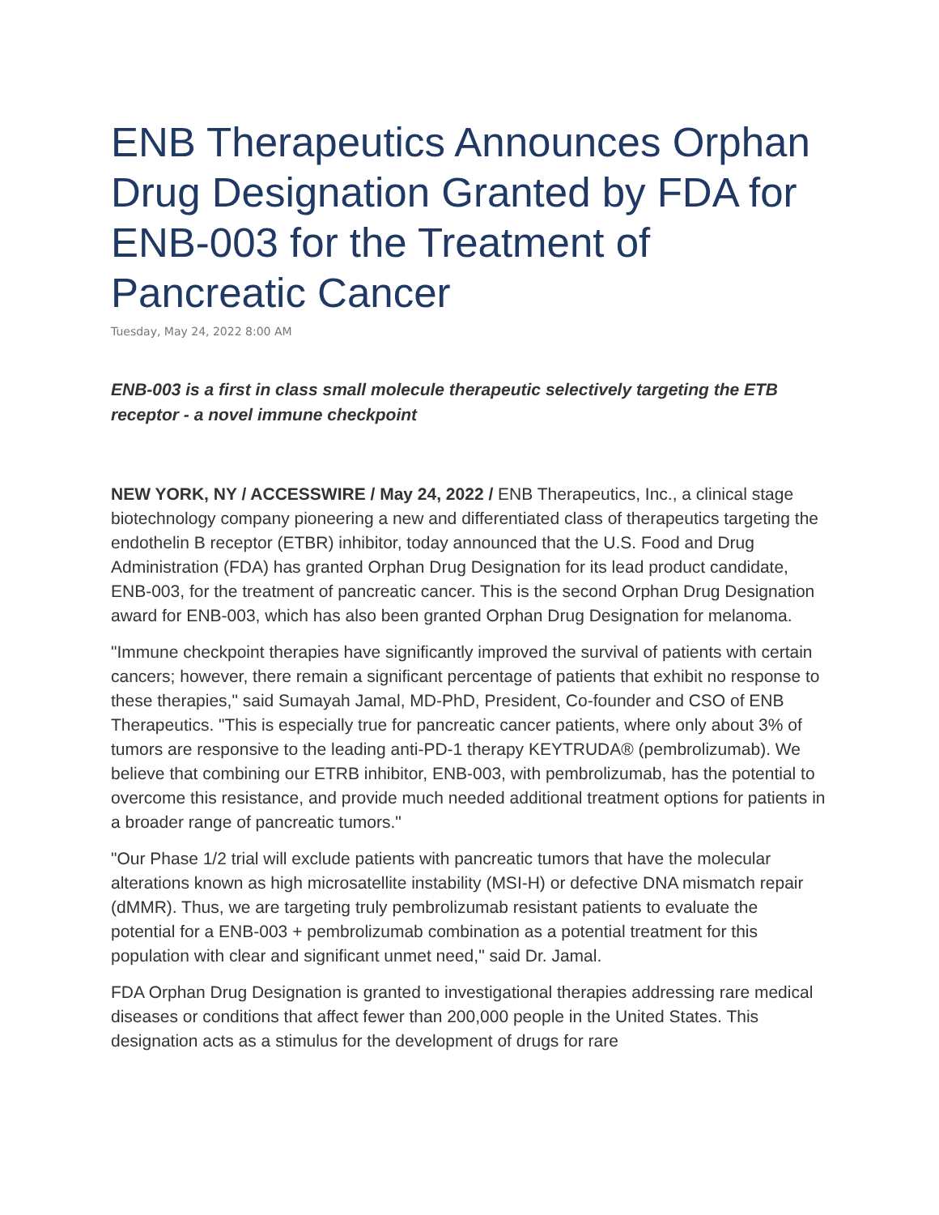ENB Therapeutics Announces Orphan Drug Designation Granted by FDA for ENB-003 for the Treatment of Pancreatic Cancer
Tuesday, May 24, 2022 8:00 AM
ENB-003 is a first in class small molecule therapeutic selectively targeting the ETB receptor - a novel immune checkpoint
NEW YORK, NY / ACCESSWIRE / May 24, 2022 / ENB Therapeutics, Inc., a clinical stage biotechnology company pioneering a new and differentiated class of therapeutics targeting the endothelin B receptor (ETBR) inhibitor, today announced that the U.S. Food and Drug Administration (FDA) has granted Orphan Drug Designation for its lead product candidate, ENB-003, for the treatment of pancreatic cancer. This is the second Orphan Drug Designation award for ENB-003, which has also been granted Orphan Drug Designation for melanoma.
"Immune checkpoint therapies have significantly improved the survival of patients with certain cancers; however, there remain a significant percentage of patients that exhibit no response to these therapies," said Sumayah Jamal, MD-PhD, President, Co-founder and CSO of ENB Therapeutics. "This is especially true for pancreatic cancer patients, where only about 3% of tumors are responsive to the leading anti-PD-1 therapy KEYTRUDA® (pembrolizumab). We believe that combining our ETRB inhibitor, ENB-003, with pembrolizumab, has the potential to overcome this resistance, and provide much needed additional treatment options for patients in a broader range of pancreatic tumors."
"Our Phase 1/2 trial will exclude patients with pancreatic tumors that have the molecular alterations known as high microsatellite instability (MSI-H) or defective DNA mismatch repair (dMMR). Thus, we are targeting truly pembrolizumab resistant patients to evaluate the potential for a ENB-003 + pembrolizumab combination as a potential treatment for this population with clear and significant unmet need," said Dr. Jamal.
FDA Orphan Drug Designation is granted to investigational therapies addressing rare medical diseases or conditions that affect fewer than 200,000 people in the United States. This designation acts as a stimulus for the development of drugs for rare